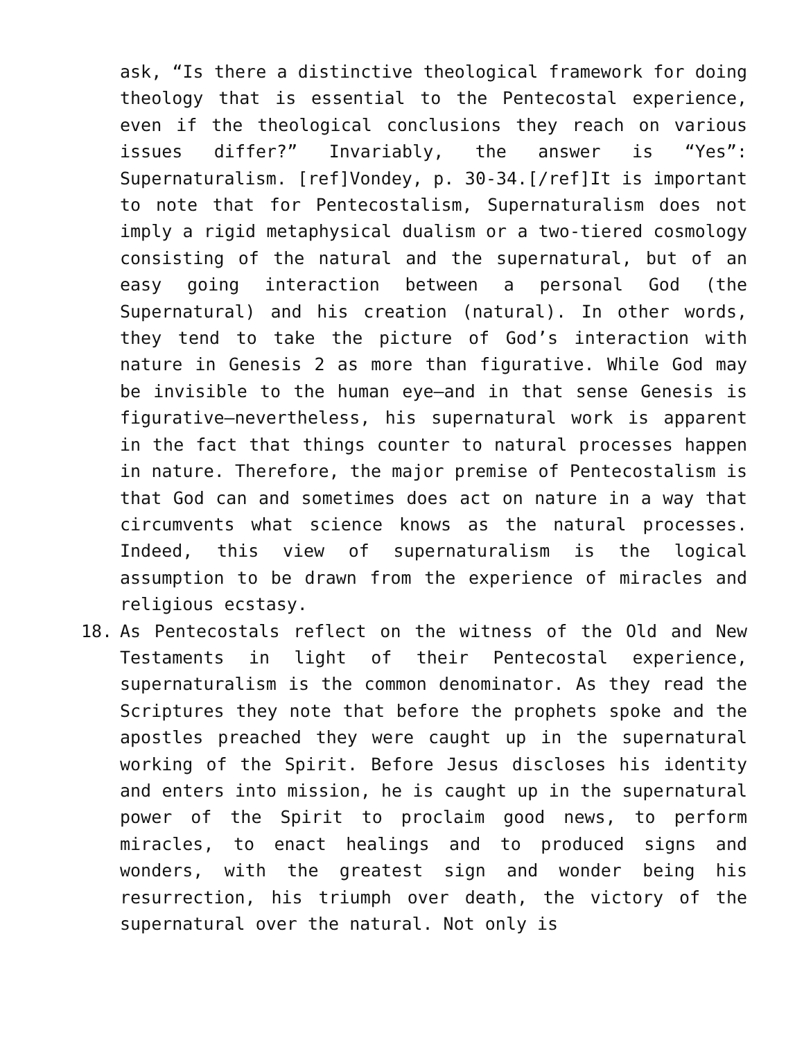ask, “Is there a distinctive theological framework for doing theology that is essential to the Pentecostal experience, even if the theological conclusions they reach on various issues differ?” Invariably, the answer is “Yes”: Supernaturalism. [ref]Vondey, p. 30-34.[/ref]It is important to note that for Pentecostalism, Supernaturalism does not imply a rigid metaphysical dualism or a two-tiered cosmology consisting of the natural and the supernatural, but of an easy going interaction between a personal God (the Supernatural) and his creation (natural). In other words, they tend to take the picture of God’s interaction with nature in Genesis 2 as more than figurative. While God may be invisible to the human eye—and in that sense Genesis is figurative—nevertheless, his supernatural work is apparent in the fact that things counter to natural processes happen in nature. Therefore, the major premise of Pentecostalism is that God can and sometimes does act on nature in a way that circumvents what science knows as the natural processes. Indeed, this view of supernaturalism is the logical assumption to be drawn from the experience of miracles and religious ecstasy.
18. As Pentecostals reflect on the witness of the Old and New Testaments in light of their Pentecostal experience, supernaturalism is the common denominator. As they read the Scriptures they note that before the prophets spoke and the apostles preached they were caught up in the supernatural working of the Spirit. Before Jesus discloses his identity and enters into mission, he is caught up in the supernatural power of the Spirit to proclaim good news, to perform miracles, to enact healings and to produced signs and wonders, with the greatest sign and wonder being his resurrection, his triumph over death, the victory of the supernatural over the natural. Not only is